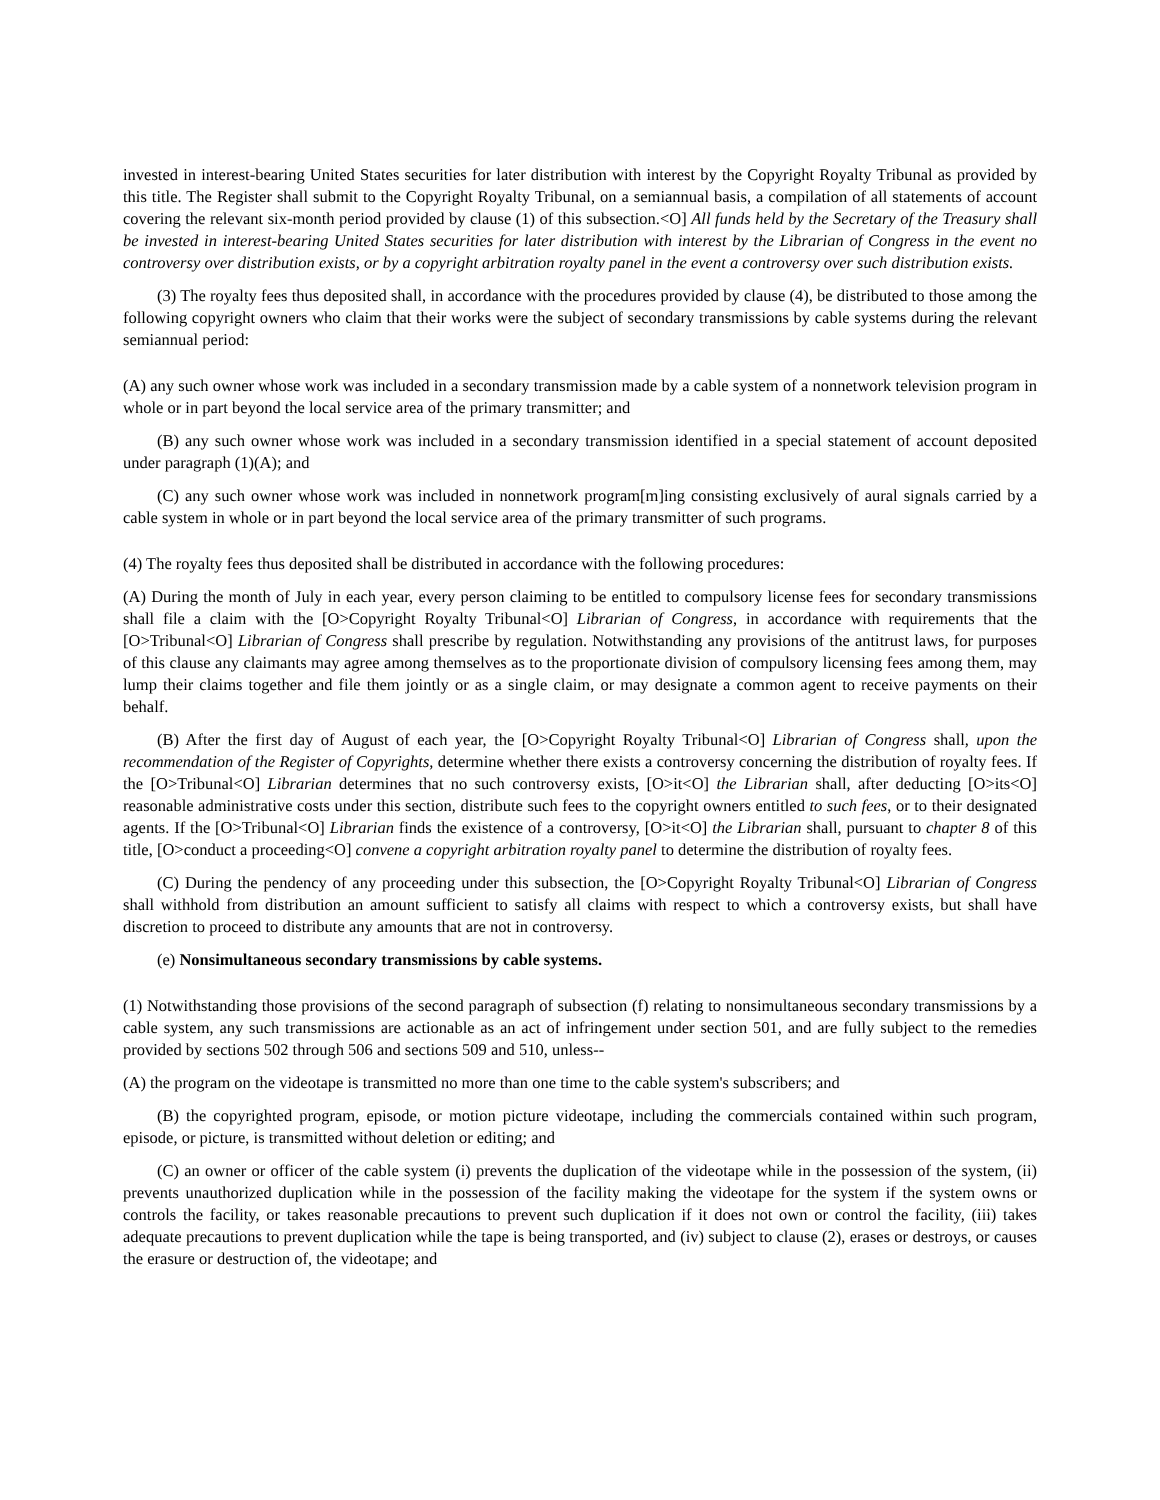invested in interest-bearing United States securities for later distribution with interest by the Copyright Royalty Tribunal as provided by this title. The Register shall submit to the Copyright Royalty Tribunal, on a semiannual basis, a compilation of all statements of account covering the relevant six-month period provided by clause (1) of this subsection.<O] All funds held by the Secretary of the Treasury shall be invested in interest-bearing United States securities for later distribution with interest by the Librarian of Congress in the event no controversy over distribution exists, or by a copyright arbitration royalty panel in the event a controversy over such distribution exists.
(3) The royalty fees thus deposited shall, in accordance with the procedures provided by clause (4), be distributed to those among the following copyright owners who claim that their works were the subject of secondary transmissions by cable systems during the relevant semiannual period:
(A) any such owner whose work was included in a secondary transmission made by a cable system of a nonnetwork television program in whole or in part beyond the local service area of the primary transmitter; and
(B) any such owner whose work was included in a secondary transmission identified in a special statement of account deposited under paragraph (1)(A); and
(C) any such owner whose work was included in nonnetwork program[m]ing consisting exclusively of aural signals carried by a cable system in whole or in part beyond the local service area of the primary transmitter of such programs.
(4) The royalty fees thus deposited shall be distributed in accordance with the following procedures:
(A) During the month of July in each year, every person claiming to be entitled to compulsory license fees for secondary transmissions shall file a claim with the [O>Copyright Royalty Tribunal<O] Librarian of Congress, in accordance with requirements that the [O>Tribunal<O] Librarian of Congress shall prescribe by regulation. Notwithstanding any provisions of the antitrust laws, for purposes of this clause any claimants may agree among themselves as to the proportionate division of compulsory licensing fees among them, may lump their claims together and file them jointly or as a single claim, or may designate a common agent to receive payments on their behalf.
(B) After the first day of August of each year, the [O>Copyright Royalty Tribunal<O] Librarian of Congress shall, upon the recommendation of the Register of Copyrights, determine whether there exists a controversy concerning the distribution of royalty fees. If the [O>Tribunal<O] Librarian determines that no such controversy exists, [O>it<O] the Librarian shall, after deducting [O>its<O] reasonable administrative costs under this section, distribute such fees to the copyright owners entitled to such fees, or to their designated agents. If the [O>Tribunal<O] Librarian finds the existence of a controversy, [O>it<O] the Librarian shall, pursuant to chapter 8 of this title, [O>conduct a proceeding<O] convene a copyright arbitration royalty panel to determine the distribution of royalty fees.
(C) During the pendency of any proceeding under this subsection, the [O>Copyright Royalty Tribunal<O] Librarian of Congress shall withhold from distribution an amount sufficient to satisfy all claims with respect to which a controversy exists, but shall have discretion to proceed to distribute any amounts that are not in controversy.
(e) Nonsimultaneous secondary transmissions by cable systems.
(1) Notwithstanding those provisions of the second paragraph of subsection (f) relating to nonsimultaneous secondary transmissions by a cable system, any such transmissions are actionable as an act of infringement under section 501, and are fully subject to the remedies provided by sections 502 through 506 and sections 509 and 510, unless--
(A) the program on the videotape is transmitted no more than one time to the cable system's subscribers; and
(B) the copyrighted program, episode, or motion picture videotape, including the commercials contained within such program, episode, or picture, is transmitted without deletion or editing; and
(C) an owner or officer of the cable system (i) prevents the duplication of the videotape while in the possession of the system, (ii) prevents unauthorized duplication while in the possession of the facility making the videotape for the system if the system owns or controls the facility, or takes reasonable precautions to prevent such duplication if it does not own or control the facility, (iii) takes adequate precautions to prevent duplication while the tape is being transported, and (iv) subject to clause (2), erases or destroys, or causes the erasure or destruction of, the videotape; and